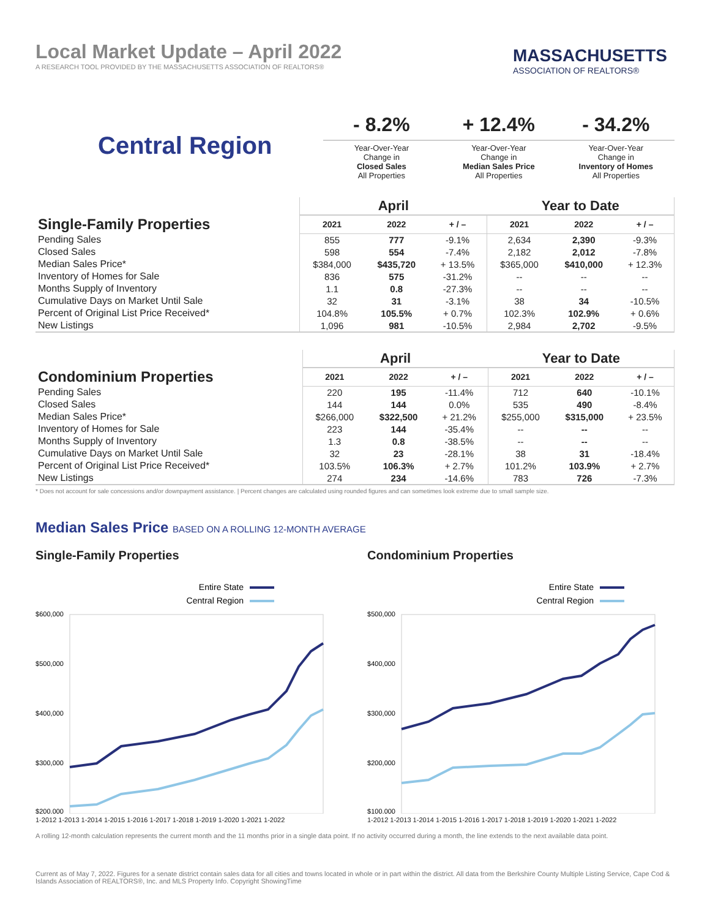Local Market Update – April 2022
A RESEARCH TOOL PROVIDED BY THE MASSACHUSETTS ASSOCIATION OF REALTORS®
MASSACHUSETTS
ASSOCIATION OF REALTORS®
Central Region
- 8.2%
Year-Over-Year
Change in
Closed Sales
All Properties
+ 12.4%
Year-Over-Year
Change in
Median Sales Price
All Properties
- 34.2%
Year-Over-Year
Change in
Inventory of Homes
All Properties
| | April | | | Year to Date | | |
| --- | --- | --- | --- | --- | --- | --- |
| Single-Family Properties | 2021 | 2022 | + / – | 2021 | 2022 | + / – |
| Pending Sales | 855 | 777 | -9.1% | 2,634 | 2,390 | -9.3% |
| Closed Sales | 598 | 554 | -7.4% | 2,182 | 2,012 | -7.8% |
| Median Sales Price* | $384,000 | $435,720 | + 13.5% | $365,000 | $410,000 | + 12.3% |
| Inventory of Homes for Sale | 836 | 575 | -31.2% | -- | -- | -- |
| Months Supply of Inventory | 1.1 | 0.8 | -27.3% | -- | -- | -- |
| Cumulative Days on Market Until Sale | 32 | 31 | -3.1% | 38 | 34 | -10.5% |
| Percent of Original List Price Received* | 104.8% | 105.5% | + 0.7% | 102.3% | 102.9% | + 0.6% |
| New Listings | 1,096 | 981 | -10.5% | 2,984 | 2,702 | -9.5% |
| | April | | | Year to Date | | |
| --- | --- | --- | --- | --- | --- | --- |
| Condominium Properties | 2021 | 2022 | + / – | 2021 | 2022 | + / – |
| Pending Sales | 220 | 195 | -11.4% | 712 | 640 | -10.1% |
| Closed Sales | 144 | 144 | 0.0% | 535 | 490 | -8.4% |
| Median Sales Price* | $266,000 | $322,500 | + 21.2% | $255,000 | $315,000 | + 23.5% |
| Inventory of Homes for Sale | 223 | 144 | -35.4% | -- | -- | -- |
| Months Supply of Inventory | 1.3 | 0.8 | -38.5% | -- | -- | -- |
| Cumulative Days on Market Until Sale | 32 | 23 | -28.1% | 38 | 31 | -18.4% |
| Percent of Original List Price Received* | 103.5% | 106.3% | + 2.7% | 101.2% | 103.9% | + 2.7% |
| New Listings | 274 | 234 | -14.6% | 783 | 726 | -7.3% |
* Does not account for sale concessions and/or downpayment assistance. | Percent changes are calculated using rounded figures and can sometimes look extreme due to small sample size.
Median Sales Price BASED ON A ROLLING 12-MONTH AVERAGE
Single-Family Properties
Entire State
Central Region
$600,000
$500,000
$400,000
$300,000
$200,000
1-2012 1-2013 1-2014 1-2015 1-2016 1-2017 1-2018 1-2019 1-2020 1-2021 1-2022
Condominium Properties
Entire State
Central Region
$500,000
$400,000
$300,000
$200,000
$100,000
1-2012 1-2013 1-2014 1-2015 1-2016 1-2017 1-2018 1-2019 1-2020 1-2021 1-2022
A rolling 12-month calculation represents the current month and the 11 months prior in a single data point. If no activity occurred during a month, the line extends to the next available data point.
Current as of May 7, 2022. Figures for a senate district contain sales data for all cities and towns located in whole or in part within the district. All data from the Berkshire County Multiple Listing Service, Cape Cod & Islands Association of REALTORS®, Inc. and MLS Property Info. Copyright ShowingTime